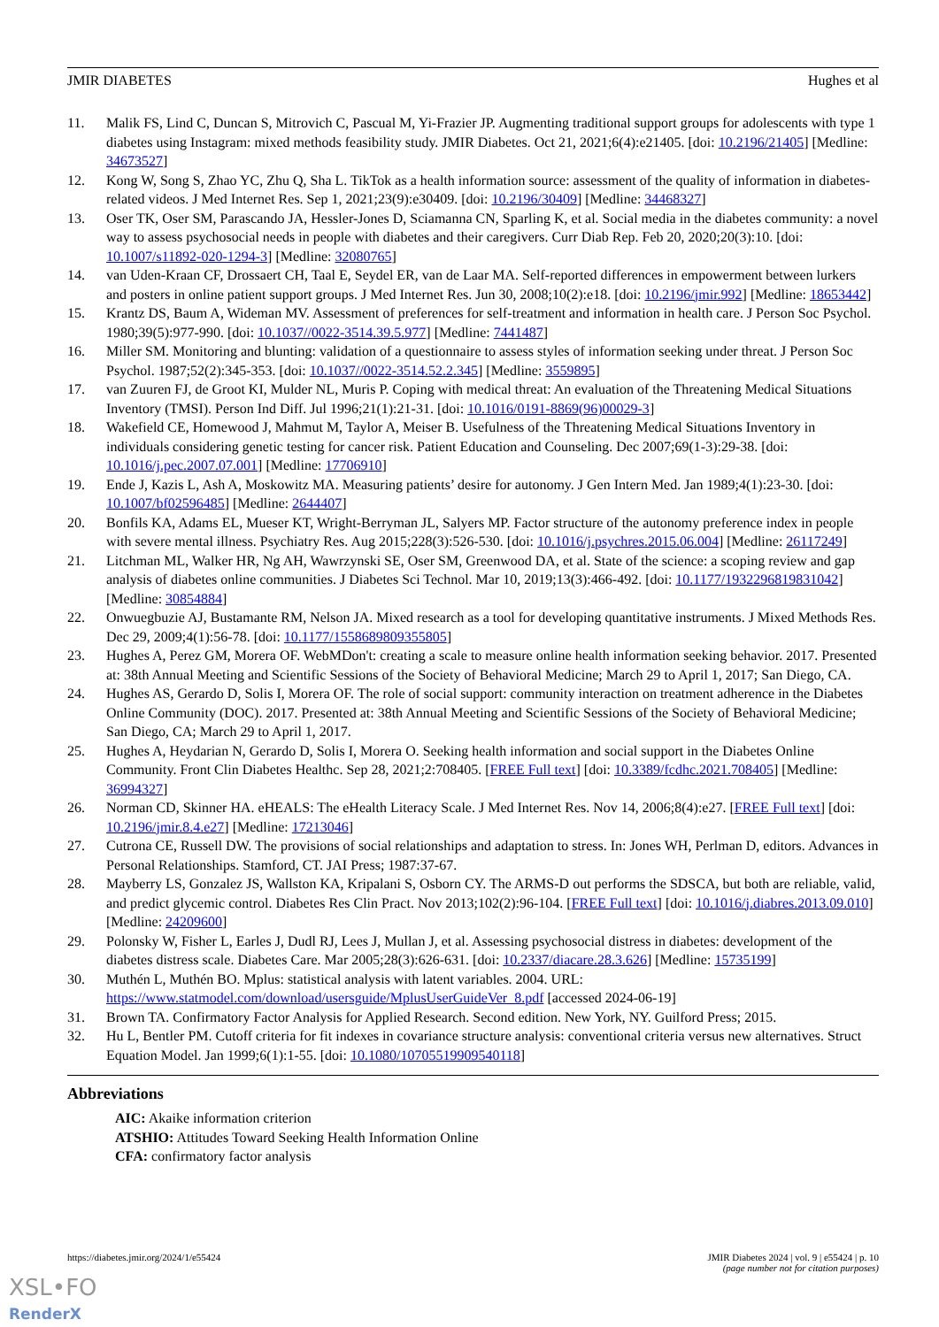JMIR DIABETES Hughes et al
11. Malik FS, Lind C, Duncan S, Mitrovich C, Pascual M, Yi-Frazier JP. Augmenting traditional support groups for adolescents with type 1 diabetes using Instagram: mixed methods feasibility study. JMIR Diabetes. Oct 21, 2021;6(4):e21405. [doi: 10.2196/21405] [Medline: 34673527]
12. Kong W, Song S, Zhao YC, Zhu Q, Sha L. TikTok as a health information source: assessment of the quality of information in diabetes-related videos. J Med Internet Res. Sep 1, 2021;23(9):e30409. [doi: 10.2196/30409] [Medline: 34468327]
13. Oser TK, Oser SM, Parascando JA, Hessler-Jones D, Sciamanna CN, Sparling K, et al. Social media in the diabetes community: a novel way to assess psychosocial needs in people with diabetes and their caregivers. Curr Diab Rep. Feb 20, 2020;20(3):10. [doi: 10.1007/s11892-020-1294-3] [Medline: 32080765]
14. van Uden-Kraan CF, Drossaert CH, Taal E, Seydel ER, van de Laar MA. Self-reported differences in empowerment between lurkers and posters in online patient support groups. J Med Internet Res. Jun 30, 2008;10(2):e18. [doi: 10.2196/jmir.992] [Medline: 18653442]
15. Krantz DS, Baum A, Wideman MV. Assessment of preferences for self-treatment and information in health care. J Person Soc Psychol. 1980;39(5):977-990. [doi: 10.1037//0022-3514.39.5.977] [Medline: 7441487]
16. Miller SM. Monitoring and blunting: validation of a questionnaire to assess styles of information seeking under threat. J Person Soc Psychol. 1987;52(2):345-353. [doi: 10.1037//0022-3514.52.2.345] [Medline: 3559895]
17. van Zuuren FJ, de Groot KI, Mulder NL, Muris P. Coping with medical threat: An evaluation of the Threatening Medical Situations Inventory (TMSI). Person Ind Diff. Jul 1996;21(1):21-31. [doi: 10.1016/0191-8869(96)00029-3]
18. Wakefield CE, Homewood J, Mahmut M, Taylor A, Meiser B. Usefulness of the Threatening Medical Situations Inventory in individuals considering genetic testing for cancer risk. Patient Education and Counseling. Dec 2007;69(1-3):29-38. [doi: 10.1016/j.pec.2007.07.001] [Medline: 17706910]
19. Ende J, Kazis L, Ash A, Moskowitz MA. Measuring patients’ desire for autonomy. J Gen Intern Med. Jan 1989;4(1):23-30. [doi: 10.1007/bf02596485] [Medline: 2644407]
20. Bonfils KA, Adams EL, Mueser KT, Wright-Berryman JL, Salyers MP. Factor structure of the autonomy preference index in people with severe mental illness. Psychiatry Res. Aug 2015;228(3):526-530. [doi: 10.1016/j.psychres.2015.06.004] [Medline: 26117249]
21. Litchman ML, Walker HR, Ng AH, Wawrzynski SE, Oser SM, Greenwood DA, et al. State of the science: a scoping review and gap analysis of diabetes online communities. J Diabetes Sci Technol. Mar 10, 2019;13(3):466-492. [doi: 10.1177/1932296819831042] [Medline: 30854884]
22. Onwuegbuzie AJ, Bustamante RM, Nelson JA. Mixed research as a tool for developing quantitative instruments. J Mixed Methods Res. Dec 29, 2009;4(1):56-78. [doi: 10.1177/1558689809355805]
23. Hughes A, Perez GM, Morera OF. WebMDon't: creating a scale to measure online health information seeking behavior. 2017. Presented at: 38th Annual Meeting and Scientific Sessions of the Society of Behavioral Medicine; March 29 to April 1, 2017; San Diego, CA.
24. Hughes AS, Gerardo D, Solis I, Morera OF. The role of social support: community interaction on treatment adherence in the Diabetes Online Community (DOC). 2017. Presented at: 38th Annual Meeting and Scientific Sessions of the Society of Behavioral Medicine; San Diego, CA; March 29 to April 1, 2017.
25. Hughes A, Heydarian N, Gerardo D, Solis I, Morera O. Seeking health information and social support in the Diabetes Online Community. Front Clin Diabetes Healthc. Sep 28, 2021;2:708405. [FREE Full text] [doi: 10.3389/fcdhc.2021.708405] [Medline: 36994327]
26. Norman CD, Skinner HA. eHEALS: The eHealth Literacy Scale. J Med Internet Res. Nov 14, 2006;8(4):e27. [FREE Full text] [doi: 10.2196/jmir.8.4.e27] [Medline: 17213046]
27. Cutrona CE, Russell DW. The provisions of social relationships and adaptation to stress. In: Jones WH, Perlman D, editors. Advances in Personal Relationships. Stamford, CT. JAI Press; 1987:37-67.
28. Mayberry LS, Gonzalez JS, Wallston KA, Kripalani S, Osborn CY. The ARMS-D out performs the SDSCA, but both are reliable, valid, and predict glycemic control. Diabetes Res Clin Pract. Nov 2013;102(2):96-104. [FREE Full text] [doi: 10.1016/j.diabres.2013.09.010] [Medline: 24209600]
29. Polonsky W, Fisher L, Earles J, Dudl RJ, Lees J, Mullan J, et al. Assessing psychosocial distress in diabetes: development of the diabetes distress scale. Diabetes Care. Mar 2005;28(3):626-631. [doi: 10.2337/diacare.28.3.626] [Medline: 15735199]
30. Muthén L, Muthén BO. Mplus: statistical analysis with latent variables. 2004. URL: https://www.statmodel.com/download/usersguide/MplusUserGuideVer_8.pdf [accessed 2024-06-19]
31. Brown TA. Confirmatory Factor Analysis for Applied Research. Second edition. New York, NY. Guilford Press; 2015.
32. Hu L, Bentler PM. Cutoff criteria for fit indexes in covariance structure analysis: conventional criteria versus new alternatives. Struct Equation Model. Jan 1999;6(1):1-55. [doi: 10.1080/10705519909540118]
Abbreviations
AIC: Akaike information criterion
ATSHIO: Attitudes Toward Seeking Health Information Online
CFA: confirmatory factor analysis
https://diabetes.jmir.org/2024/1/e55424 JMIR Diabetes 2024 | vol. 9 | e55424 | p. 10
(page number not for citation purposes)
XSL•FO
RenderX